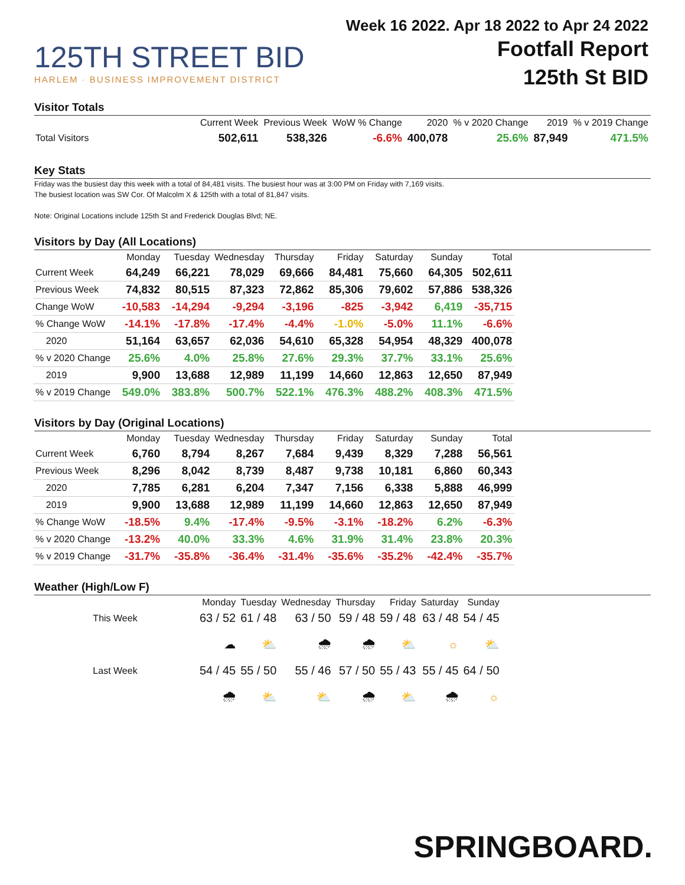125TH STREET BID
HARLEM · BUSINESS IMPROVEMENT DISTRICT
Week 16 2022. Apr 18 2022 to Apr 24 2022
Footfall Report
125th St BID
Visitor Totals
| | Current Week | Previous Week | WoW % Change | 2020 | % v 2020 Change | 2019 | % v 2019 Change |
| --- | --- | --- | --- | --- | --- | --- | --- |
| Total Visitors | 502,611 | 538,326 | -6.6% | 400,078 | 25.6% | 87,949 | 471.5% |
Key Stats
Friday was the busiest day this week with a total of 84,481 visits. The busiest hour was at 3:00 PM on Friday with 7,169 visits.
The busiest location was SW Cor. Of Malcolm X & 125th with a total of 81,847 visits.
Note: Original Locations include 125th St and Frederick Douglas Blvd; NE.
Visitors by Day (All Locations)
| | Monday | Tuesday | Wednesday | Thursday | Friday | Saturday | Sunday | Total |
| --- | --- | --- | --- | --- | --- | --- | --- | --- |
| Current Week | 64,249 | 66,221 | 78,029 | 69,666 | 84,481 | 75,660 | 64,305 | 502,611 |
| Previous Week | 74,832 | 80,515 | 87,323 | 72,862 | 85,306 | 79,602 | 57,886 | 538,326 |
| Change WoW | -10,583 | -14,294 | -9,294 | -3,196 | -825 | -3,942 | 6,419 | -35,715 |
| % Change WoW | -14.1% | -17.8% | -17.4% | -4.4% | -1.0% | -5.0% | 11.1% | -6.6% |
| 2020 | 51,164 | 63,657 | 62,036 | 54,610 | 65,328 | 54,954 | 48,329 | 400,078 |
| % v 2020 Change | 25.6% | 4.0% | 25.8% | 27.6% | 29.3% | 37.7% | 33.1% | 25.6% |
| 2019 | 9,900 | 13,688 | 12,989 | 11,199 | 14,660 | 12,863 | 12,650 | 87,949 |
| % v 2019 Change | 549.0% | 383.8% | 500.7% | 522.1% | 476.3% | 488.2% | 408.3% | 471.5% |
Visitors by Day (Original Locations)
| | Monday | Tuesday | Wednesday | Thursday | Friday | Saturday | Sunday | Total |
| --- | --- | --- | --- | --- | --- | --- | --- | --- |
| Current Week | 6,760 | 8,794 | 8,267 | 7,684 | 9,439 | 8,329 | 7,288 | 56,561 |
| Previous Week | 8,296 | 8,042 | 8,739 | 8,487 | 9,738 | 10,181 | 6,860 | 60,343 |
| 2020 | 7,785 | 6,281 | 6,204 | 7,347 | 7,156 | 6,338 | 5,888 | 46,999 |
| 2019 | 9,900 | 13,688 | 12,989 | 11,199 | 14,660 | 12,863 | 12,650 | 87,949 |
| % Change WoW | -18.5% | 9.4% | -17.4% | -9.5% | -3.1% | -18.2% | 6.2% | -6.3% |
| % v 2020 Change | -13.2% | 40.0% | 33.3% | 4.6% | 31.9% | 31.4% | 23.8% | 20.3% |
| % v 2019 Change | -31.7% | -35.8% | -36.4% | -31.4% | -35.6% | -35.2% | -42.4% | -35.7% |
Weather (High/Low F)
| | Monday | Tuesday | Wednesday | Thursday | Friday | Saturday | Sunday |
| --- | --- | --- | --- | --- | --- | --- | --- |
| This Week | 63 / 52 | 61 / 48 | 63 / 50 | 59 / 48 | 59 / 48 | 63 / 48 | 54 / 45 |
| | ☁ | ⛅ | 🌧 | 🌧 | ⛅ | ☼ | ⛅ |
| Last Week | 54 / 45 | 55 / 50 | 55 / 46 | 57 / 50 | 55 / 43 | 55 / 45 | 64 / 50 |
| | 🌧 | ⛅ | ⛅ | 🌧 | ⛅ | 🌧 | ☼ |
SPRINGBOARD.